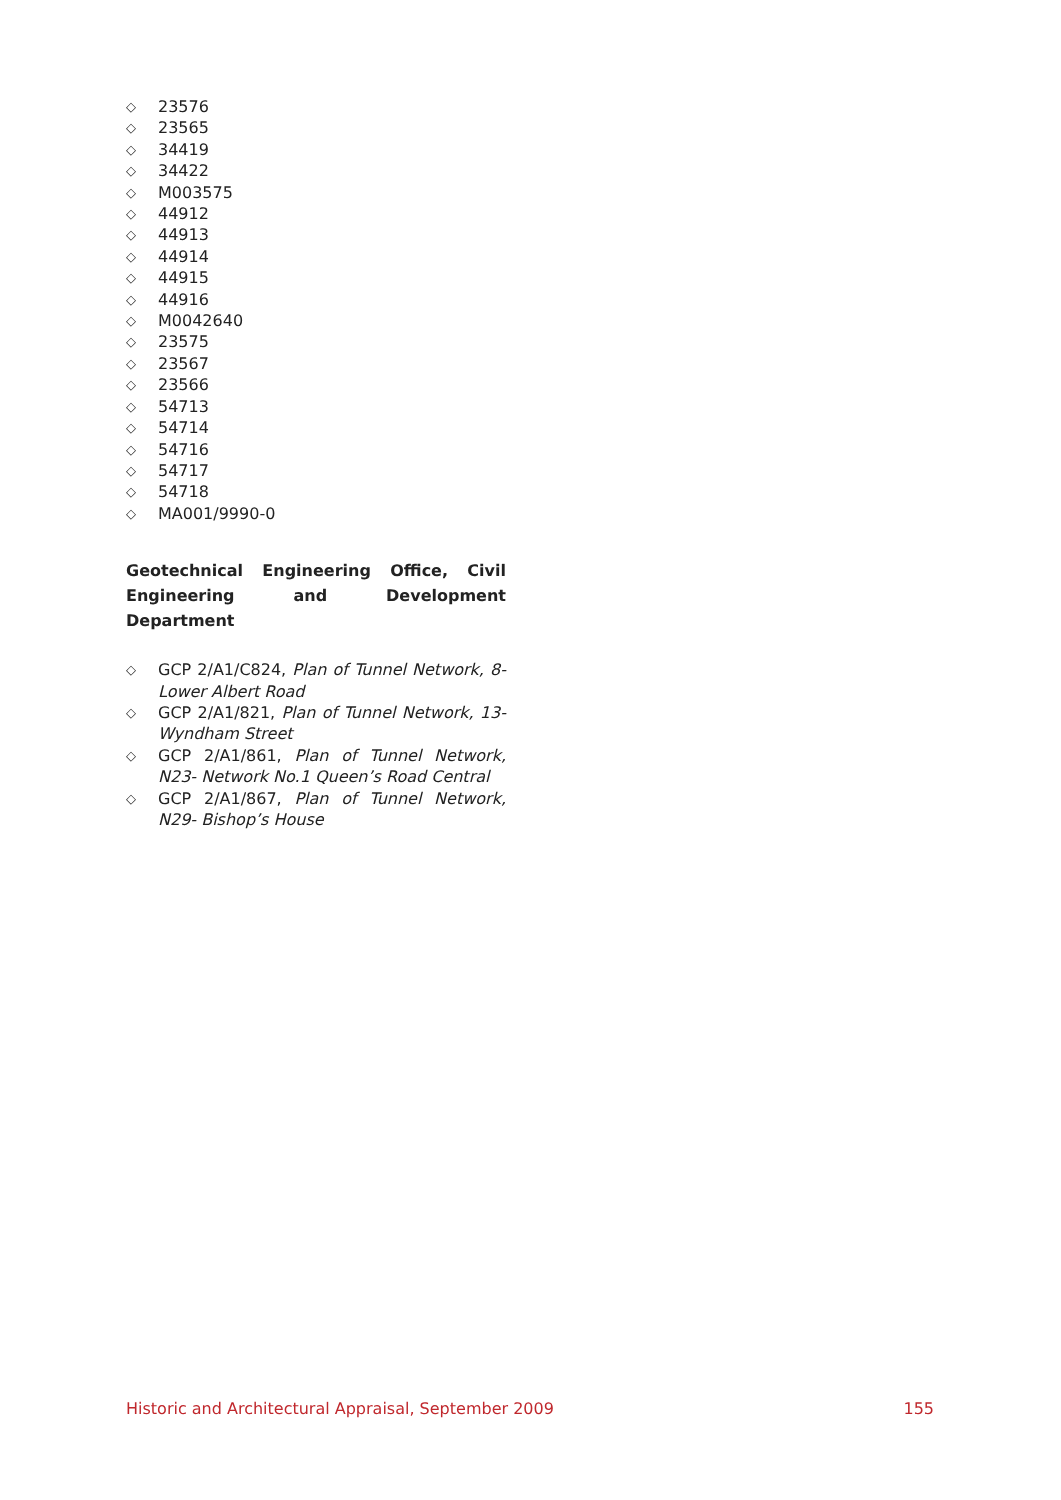◇ 23576
◇ 23565
◇ 34419
◇ 34422
◇ M003575
◇ 44912
◇ 44913
◇ 44914
◇ 44915
◇ 44916
◇ M0042640
◇ 23575
◇ 23567
◇ 23566
◇ 54713
◇ 54714
◇ 54716
◇ 54717
◇ 54718
◇ MA001/9990-0
Geotechnical Engineering Office, Civil Engineering and Development Department
◇ GCP 2/A1/C824, Plan of Tunnel Network, 8- Lower Albert Road
◇ GCP 2/A1/821, Plan of Tunnel Network, 13- Wyndham Street
◇ GCP 2/A1/861, Plan of Tunnel Network, N23- Network No.1 Queen’s Road Central
◇ GCP 2/A1/867, Plan of Tunnel Network, N29- Bishop’s House
Historic and Architectural Appraisal, September 2009 155